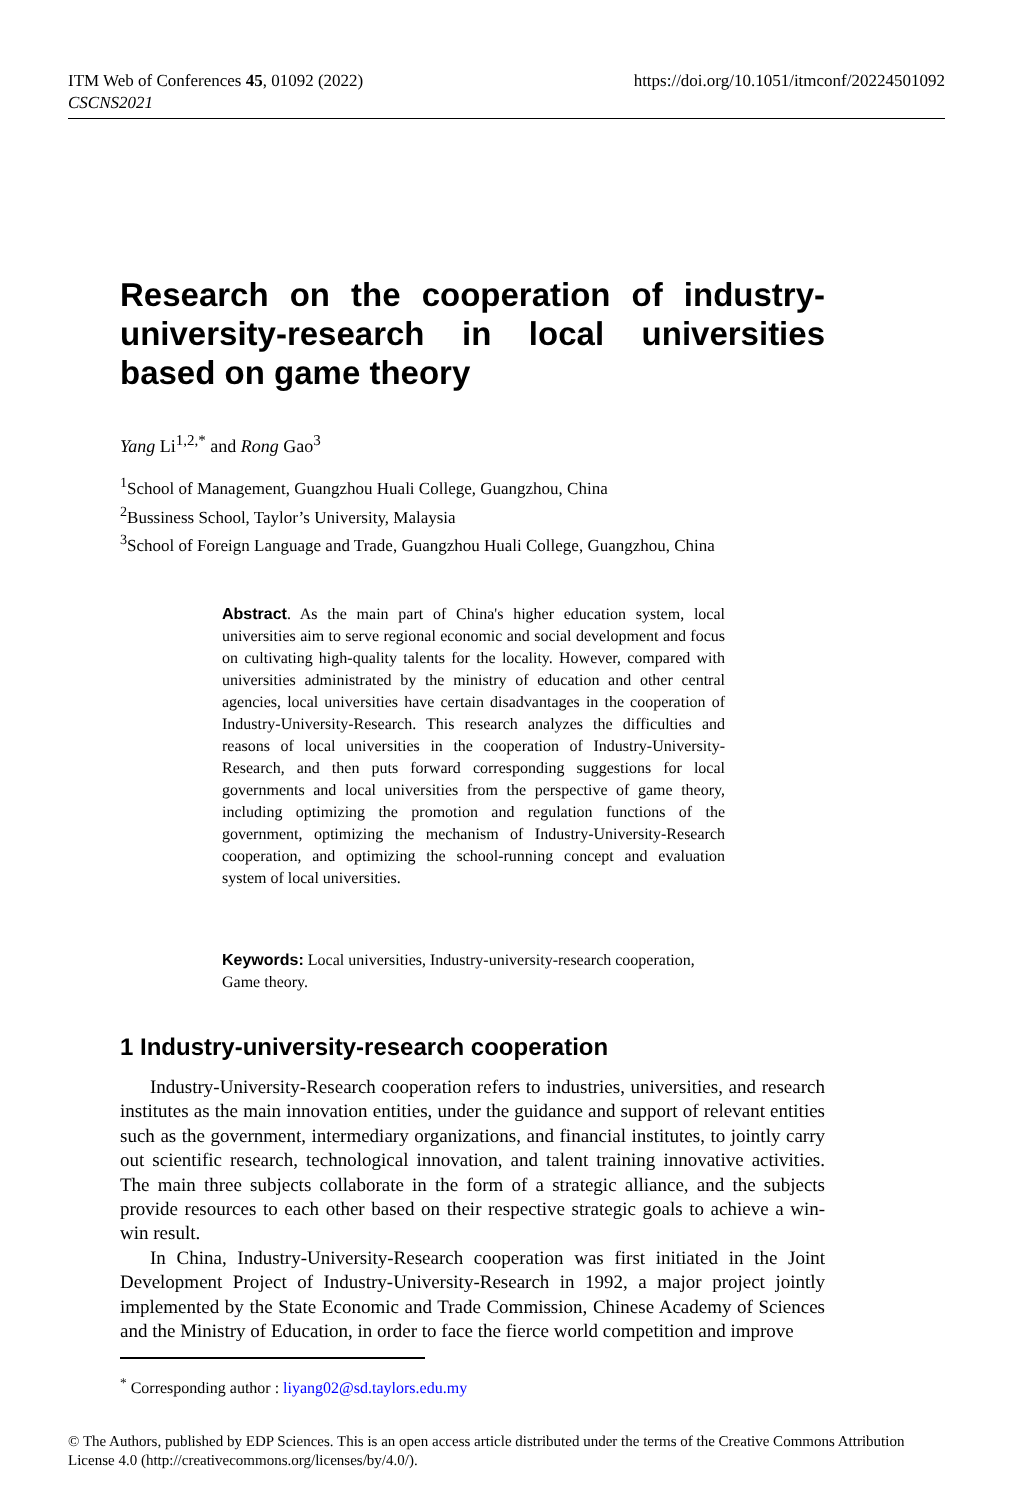ITM Web of Conferences 45, 01092 (2022)
CSCNS2021
https://doi.org/10.1051/itmconf/20224501092
Research on the cooperation of industry-university-research in local universities based on game theory
Yang Li<sup>1,2,*</sup> and Rong Gao<sup>3</sup>
<sup>1</sup> School of Management, Guangzhou Huali College, Guangzhou, China
<sup>2</sup> Bussiness School, Taylor’s University, Malaysia
<sup>3</sup> School of Foreign Language and Trade, Guangzhou Huali College, Guangzhou, China
Abstract. As the main part of China's higher education system, local universities aim to serve regional economic and social development and focus on cultivating high-quality talents for the locality. However, compared with universities administrated by the ministry of education and other central agencies, local universities have certain disadvantages in the cooperation of Industry-University-Research. This research analyzes the difficulties and reasons of local universities in the cooperation of Industry-University-Research, and then puts forward corresponding suggestions for local governments and local universities from the perspective of game theory, including optimizing the promotion and regulation functions of the government, optimizing the mechanism of Industry-University-Research cooperation, and optimizing the school-running concept and evaluation system of local universities.
Keywords: Local universities, Industry-university-research cooperation, Game theory.
1 Industry-university-research cooperation
Industry-University-Research cooperation refers to industries, universities, and research institutes as the main innovation entities, under the guidance and support of relevant entities such as the government, intermediary organizations, and financial institutes, to jointly carry out scientific research, technological innovation, and talent training innovative activities. The main three subjects collaborate in the form of a strategic alliance, and the subjects provide resources to each other based on their respective strategic goals to achieve a win-win result.
In China, Industry-University-Research cooperation was first initiated in the Joint Development Project of Industry-University-Research in 1992, a major project jointly implemented by the State Economic and Trade Commission, Chinese Academy of Sciences and the Ministry of Education, in order to face the fierce world competition and improve
<sup>*</sup> Corresponding author : liyang02@sd.taylors.edu.my
© The Authors, published by EDP Sciences. This is an open access article distributed under the terms of the Creative Commons Attribution License 4.0 (http://creativecommons.org/licenses/by/4.0/).